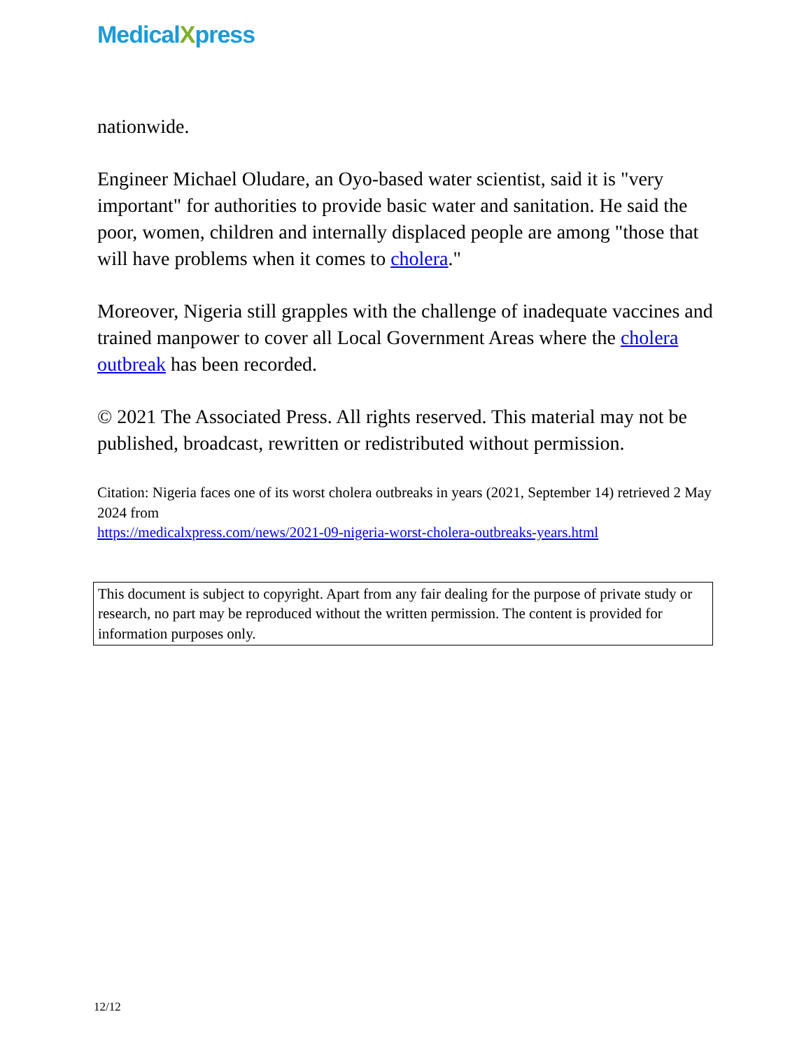MedicalXpress
nationwide.
Engineer Michael Oludare, an Oyo-based water scientist, said it is "very important" for authorities to provide basic water and sanitation. He said the poor, women, children and internally displaced people are among "those that will have problems when it comes to cholera."
Moreover, Nigeria still grapples with the challenge of inadequate vaccines and trained manpower to cover all Local Government Areas where the cholera outbreak has been recorded.
© 2021 The Associated Press. All rights reserved. This material may not be published, broadcast, rewritten or redistributed without permission.
Citation: Nigeria faces one of its worst cholera outbreaks in years (2021, September 14) retrieved 2 May 2024 from
https://medicalxpress.com/news/2021-09-nigeria-worst-cholera-outbreaks-years.html
This document is subject to copyright. Apart from any fair dealing for the purpose of private study or research, no part may be reproduced without the written permission. The content is provided for information purposes only.
12/12